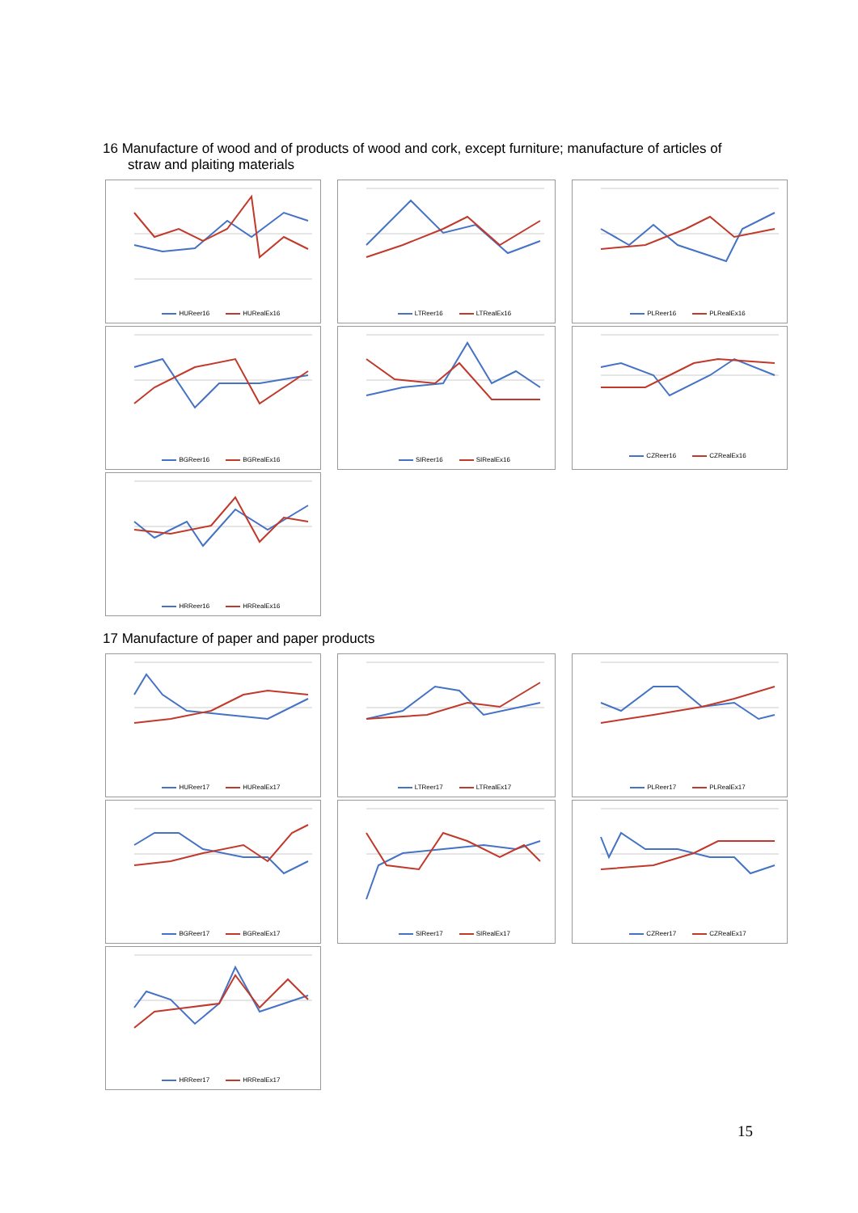16 Manufacture of wood and of products of wood and cork, except furniture; manufacture of articles of
straw and plaiting materials
HUReer16 HURealEx16
LTReer16 LTRealEx16
PLReer16 PLRealEx16
BGReer16 BGRealEx16
SIReer16 SIRealEx16
CZReer16 CZRealEx16
HRReer16 HRRealEx16
17 Manufacture of paper and paper products
HUReer17 HURealEx17
LTReer17 LTRealEx17
PLReer17 PLRealEx17
BGReer17 BGRealEx17
SIReer17 SIRealEx17
CZReer17 CZRealEx17
HRReer17 HRRealEx17
15